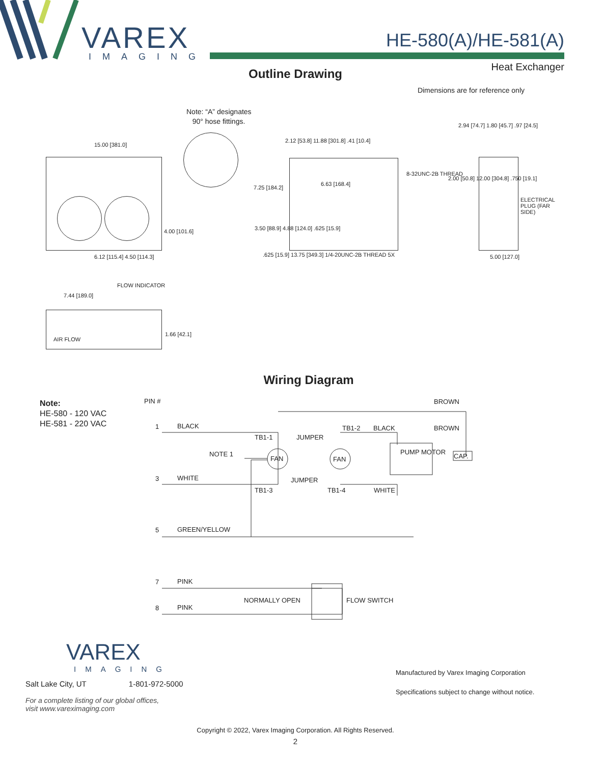VAREX
IMAGING
HE-580(A)/HE-581(A)
Heat Exchanger
Outline Drawing
Dimensions are for reference only
Note: “A” designates
90° hose fittings.
15.00 [381.0]
4.00 [101.6]
6.12 [115.4] 4.50 [114.3]
2.12 [53.8] 11.88 [301.8] .41 [10.4]
7.25 [184.2]
6.63 [168.4]
8-32UNC-2B THREAD
3.50 [88.9] 4.88 [124.0] .625 [15.9]
.625 [15.9] 13.75 [349.3] 1/4-20UNC-2B THREAD 5X
2.94 [74.7] 1.80 [45.7] .97 [24.5]
2.00 [50.8] 12.00 [304.8] .750 [19.1]
ELECTRICAL PLUG (FAR SIDE)
5.00 [127.0]
FLOW INDICATOR
7.44 [189.0]
AIR FLOW
1.66 [42.1]
Wiring Diagram
Note:
HE-580 - 120 VAC
HE-581 - 220 VAC
PIN # BROWN
1 BLACK
TB1-1 JUMPER
TB1-2 BLACK BROWN
NOTE 1
FAN FAN
PUMP MOTOR
CAP.
3 WHITE JUMPER
TB1-3 TB1-4 WHITE
5 GREEN/YELLOW
7 PINK
NORMALLY OPEN FLOW SWITCH
8 PINK
VAREX
IMAGING
Salt Lake City, UT 1-801-972-5000
For a complete listing of our global offices,
visit www.vareximaging.com
Manufactured by Varex Imaging Corporation
Specifications subject to change without notice.
Copyright © 2022, Varex Imaging Corporation. All Rights Reserved.
2